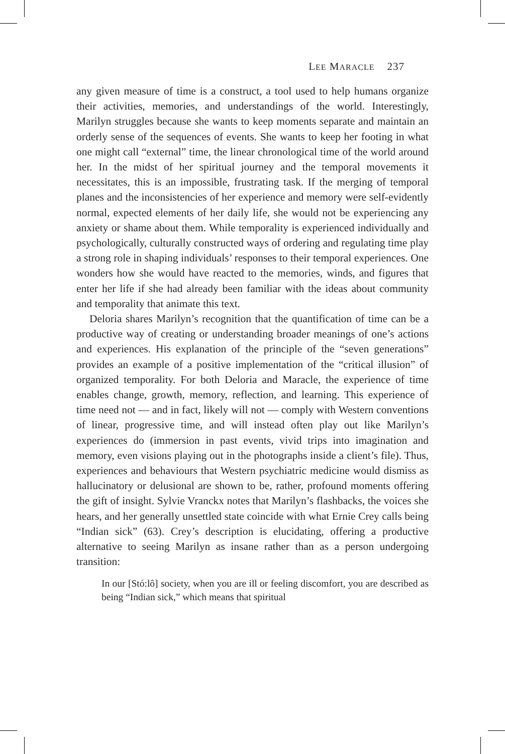LEE MARACLE 237
any given measure of time is a construct, a tool used to help humans organize their activities, memories, and understandings of the world. Interestingly, Marilyn struggles because she wants to keep moments separate and maintain an orderly sense of the sequences of events. She wants to keep her footing in what one might call “external” time, the linear chronological time of the world around her. In the midst of her spiritual journey and the temporal movements it necessitates, this is an impossible, frustrating task. If the merging of temporal planes and the inconsistencies of her experience and memory were self-evidently normal, expected elements of her daily life, she would not be experiencing any anxiety or shame about them. While temporality is experienced individually and psychologically, culturally constructed ways of ordering and regulating time play a strong role in shaping individuals’ responses to their temporal experiences. One wonders how she would have reacted to the memories, winds, and figures that enter her life if she had already been familiar with the ideas about community and temporality that animate this text.
Deloria shares Marilyn’s recognition that the quantification of time can be a productive way of creating or understanding broader meanings of one’s actions and experiences. His explanation of the principle of the “seven generations” provides an example of a positive implementation of the “critical illusion” of organized temporality. For both Deloria and Maracle, the experience of time enables change, growth, memory, reflection, and learning. This experience of time need not — and in fact, likely will not — comply with Western conventions of linear, progressive time, and will instead often play out like Marilyn’s experiences do (immersion in past events, vivid trips into imagination and memory, even visions playing out in the photographs inside a client’s file). Thus, experiences and behaviours that Western psychiatric medicine would dismiss as hallucinatory or delusional are shown to be, rather, profound moments offering the gift of insight. Sylvie Vranckx notes that Marilyn’s flashbacks, the voices she hears, and her generally unsettled state coincide with what Ernie Crey calls being “Indian sick” (63). Crey’s description is elucidating, offering a productive alternative to seeing Marilyn as insane rather than as a person undergoing transition:
In our [Stó:lô] society, when you are ill or feeling discomfort, you are described as being “Indian sick,” which means that spiritual